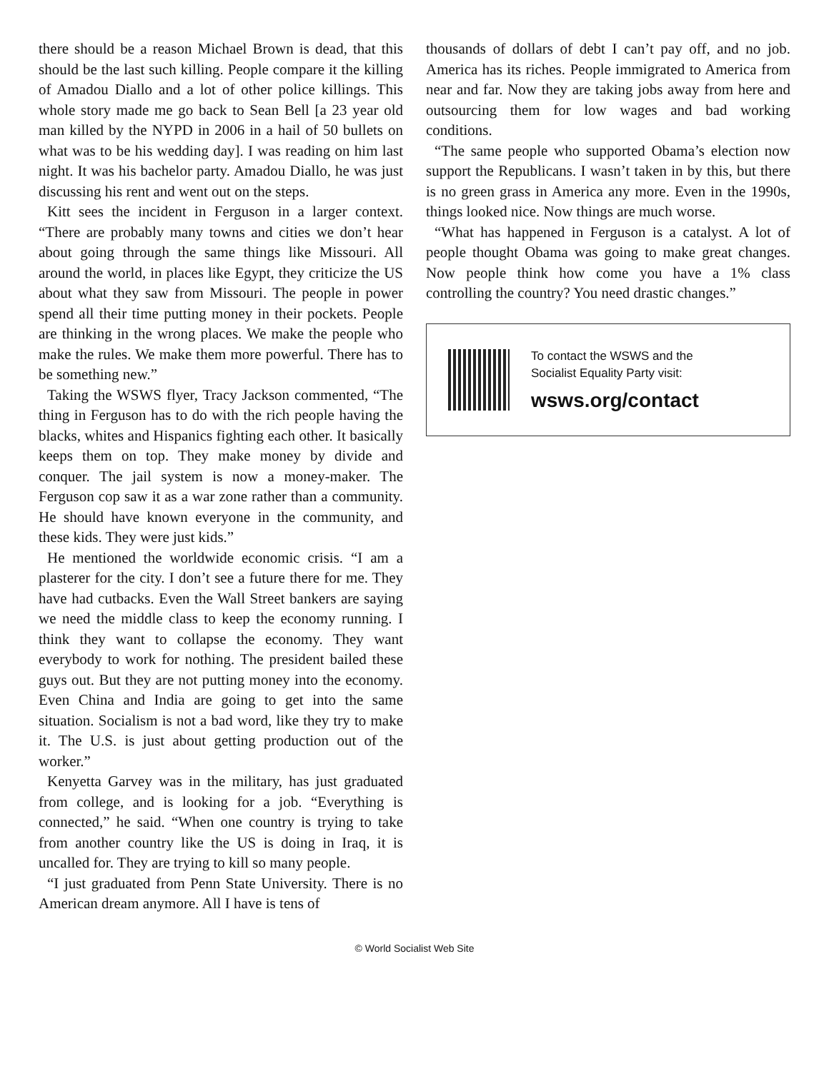there should be a reason Michael Brown is dead, that this should be the last such killing. People compare it the killing of Amadou Diallo and a lot of other police killings. This whole story made me go back to Sean Bell [a 23 year old man killed by the NYPD in 2006 in a hail of 50 bullets on what was to be his wedding day]. I was reading on him last night. It was his bachelor party. Amadou Diallo, he was just discussing his rent and went out on the steps.
Kitt sees the incident in Ferguson in a larger context. “There are probably many towns and cities we don’t hear about going through the same things like Missouri. All around the world, in places like Egypt, they criticize the US about what they saw from Missouri. The people in power spend all their time putting money in their pockets. People are thinking in the wrong places. We make the people who make the rules. We make them more powerful. There has to be something new.”
Taking the WSWS flyer, Tracy Jackson commented, “The thing in Ferguson has to do with the rich people having the blacks, whites and Hispanics fighting each other. It basically keeps them on top. They make money by divide and conquer. The jail system is now a money-maker. The Ferguson cop saw it as a war zone rather than a community. He should have known everyone in the community, and these kids. They were just kids.”
He mentioned the worldwide economic crisis. “I am a plasterer for the city. I don’t see a future there for me. They have had cutbacks. Even the Wall Street bankers are saying we need the middle class to keep the economy running. I think they want to collapse the economy. They want everybody to work for nothing. The president bailed these guys out. But they are not putting money into the economy. Even China and India are going to get into the same situation. Socialism is not a bad word, like they try to make it. The U.S. is just about getting production out of the worker.”
Kenyetta Garvey was in the military, has just graduated from college, and is looking for a job. “Everything is connected,” he said. “When one country is trying to take from another country like the US is doing in Iraq, it is uncalled for. They are trying to kill so many people.
“I just graduated from Penn State University. There is no American dream anymore. All I have is tens of
thousands of dollars of debt I can’t pay off, and no job. America has its riches. People immigrated to America from near and far. Now they are taking jobs away from here and outsourcing them for low wages and bad working conditions.
“The same people who supported Obama’s election now support the Republicans. I wasn’t taken in by this, but there is no green grass in America any more. Even in the 1990s, things looked nice. Now things are much worse.
“What has happened in Ferguson is a catalyst. A lot of people thought Obama was going to make great changes. Now people think how come you have a 1% class controlling the country? You need drastic changes.”
To contact the WSWS and the
Socialist Equality Party visit:
wsws.org/contact
© World Socialist Web Site